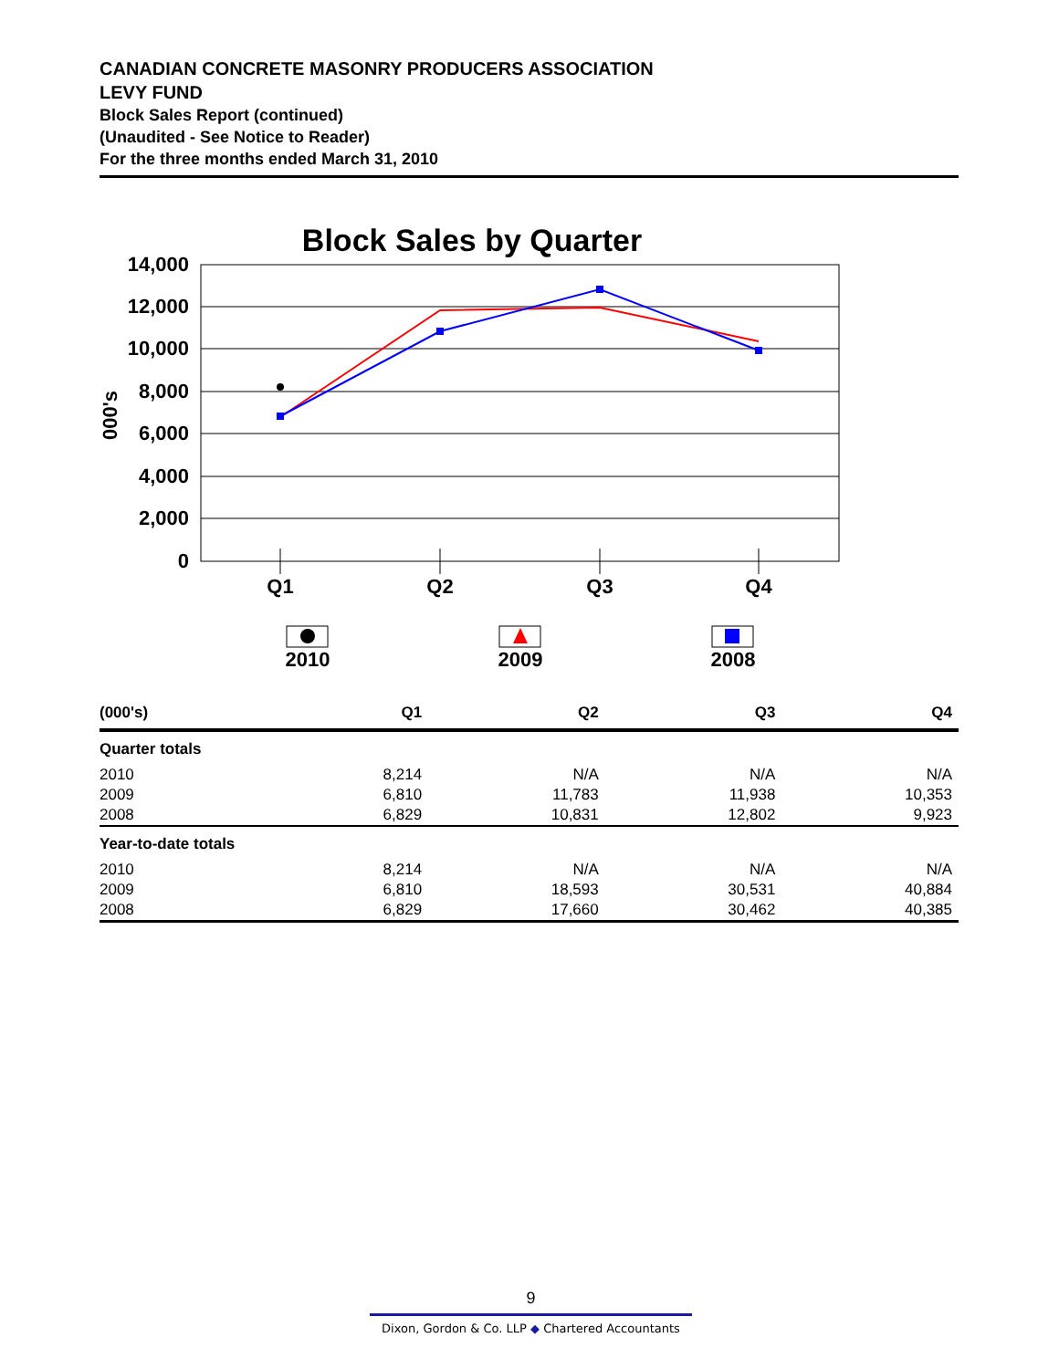CANADIAN CONCRETE MASONRY PRODUCERS ASSOCIATION
LEVY FUND
Block Sales Report (continued)
(Unaudited - See Notice to Reader)
For the three months ended March 31, 2010
Block Sales by Quarter
14,000
12,000
10,000
8,000
6,000
4,000
2,000
0
000's
Q1
Q2
Q3
Q4
2010
2009
2008
| (000's) | Q1 | Q2 | Q3 | Q4 |
| --- | --- | --- | --- | --- |
| Quarter totals | | | | |
| 2010 | 8,214 | N/A | N/A | N/A |
| 2009 | 6,810 | 11,783 | 11,938 | 10,353 |
| 2008 | 6,829 | 10,831 | 12,802 | 9,923 |
| Year-to-date totals | | | | |
| 2010 | 8,214 | N/A | N/A | N/A |
| 2009 | 6,810 | 18,593 | 30,531 | 40,884 |
| 2008 | 6,829 | 17,660 | 30,462 | 40,385 |
9
Dixon, Gordon & Co. LLP ◆ Chartered Accountants